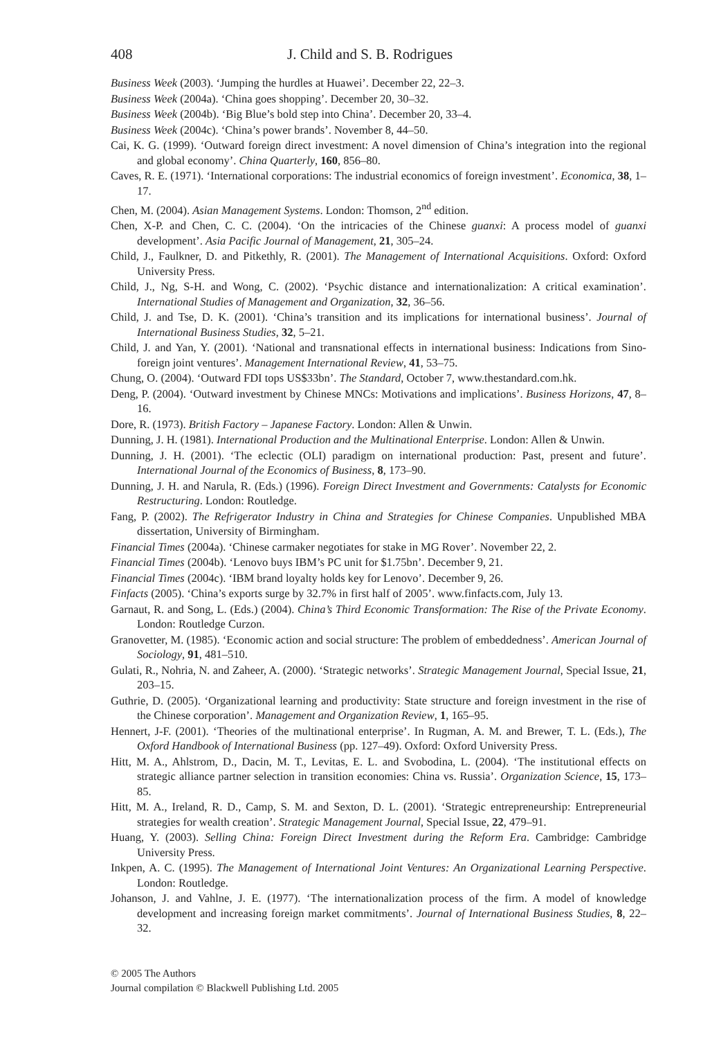408 J. Child and S. B. Rodrigues
Business Week (2003). ‘Jumping the hurdles at Huawei’. December 22, 22–3.
Business Week (2004a). ‘China goes shopping’. December 20, 30–32.
Business Week (2004b). ‘Big Blue’s bold step into China’. December 20, 33–4.
Business Week (2004c). ‘China’s power brands’. November 8, 44–50.
Cai, K. G. (1999). ‘Outward foreign direct investment: A novel dimension of China’s integration into the regional and global economy’. China Quarterly, 160, 856–80.
Caves, R. E. (1971). ‘International corporations: The industrial economics of foreign investment’. Economica, 38, 1–17.
Chen, M. (2004). Asian Management Systems. London: Thomson, 2<sup>nd</sup> edition.
Chen, X-P. and Chen, C. C. (2004). ‘On the intricacies of the Chinese guanxi: A process model of guanxi development’. Asia Pacific Journal of Management, 21, 305–24.
Child, J., Faulkner, D. and Pitkethly, R. (2001). The Management of International Acquisitions. Oxford: Oxford University Press.
Child, J., Ng, S-H. and Wong, C. (2002). ‘Psychic distance and internationalization: A critical examination’. International Studies of Management and Organization, 32, 36–56.
Child, J. and Tse, D. K. (2001). ‘China’s transition and its implications for international business’. Journal of International Business Studies, 32, 5–21.
Child, J. and Yan, Y. (2001). ‘National and transnational effects in international business: Indications from Sino-foreign joint ventures’. Management International Review, 41, 53–75.
Chung, O. (2004). ‘Outward FDI tops US$33bn’. The Standard, October 7, www.thestandard.com.hk.
Deng, P. (2004). ‘Outward investment by Chinese MNCs: Motivations and implications’. Business Horizons, 47, 8–16.
Dore, R. (1973). British Factory – Japanese Factory. London: Allen & Unwin.
Dunning, J. H. (1981). International Production and the Multinational Enterprise. London: Allen & Unwin.
Dunning, J. H. (2001). ‘The eclectic (OLI) paradigm on international production: Past, present and future’. International Journal of the Economics of Business, 8, 173–90.
Dunning, J. H. and Narula, R. (Eds.) (1996). Foreign Direct Investment and Governments: Catalysts for Economic Restructuring. London: Routledge.
Fang, P. (2002). The Refrigerator Industry in China and Strategies for Chinese Companies. Unpublished MBA dissertation, University of Birmingham.
Financial Times (2004a). ‘Chinese carmaker negotiates for stake in MG Rover’. November 22, 2.
Financial Times (2004b). ‘Lenovo buys IBM’s PC unit for $1.75bn’. December 9, 21.
Financial Times (2004c). ‘IBM brand loyalty holds key for Lenovo’. December 9, 26.
Finfacts (2005). ‘China’s exports surge by 32.7% in first half of 2005’. www.finfacts.com, July 13.
Garnaut, R. and Song, L. (Eds.) (2004). China’s Third Economic Transformation: The Rise of the Private Economy. London: Routledge Curzon.
Granovetter, M. (1985). ‘Economic action and social structure: The problem of embeddedness’. American Journal of Sociology, 91, 481–510.
Gulati, R., Nohria, N. and Zaheer, A. (2000). ‘Strategic networks’. Strategic Management Journal, Special Issue, 21, 203–15.
Guthrie, D. (2005). ‘Organizational learning and productivity: State structure and foreign investment in the rise of the Chinese corporation’. Management and Organization Review, 1, 165–95.
Hennert, J-F. (2001). ‘Theories of the multinational enterprise’. In Rugman, A. M. and Brewer, T. L. (Eds.), The Oxford Handbook of International Business (pp. 127–49). Oxford: Oxford University Press.
Hitt, M. A., Ahlstrom, D., Dacin, M. T., Levitas, E. L. and Svobodina, L. (2004). ‘The institutional effects on strategic alliance partner selection in transition economies: China vs. Russia’. Organization Science, 15, 173–85.
Hitt, M. A., Ireland, R. D., Camp, S. M. and Sexton, D. L. (2001). ‘Strategic entrepreneurship: Entrepreneurial strategies for wealth creation’. Strategic Management Journal, Special Issue, 22, 479–91.
Huang, Y. (2003). Selling China: Foreign Direct Investment during the Reform Era. Cambridge: Cambridge University Press.
Inkpen, A. C. (1995). The Management of International Joint Ventures: An Organizational Learning Perspective. London: Routledge.
Johanson, J. and Vahlne, J. E. (1977). ‘The internationalization process of the firm. A model of knowledge development and increasing foreign market commitments’. Journal of International Business Studies, 8, 22–32.
© 2005 The Authors
Journal compilation © Blackwell Publishing Ltd. 2005